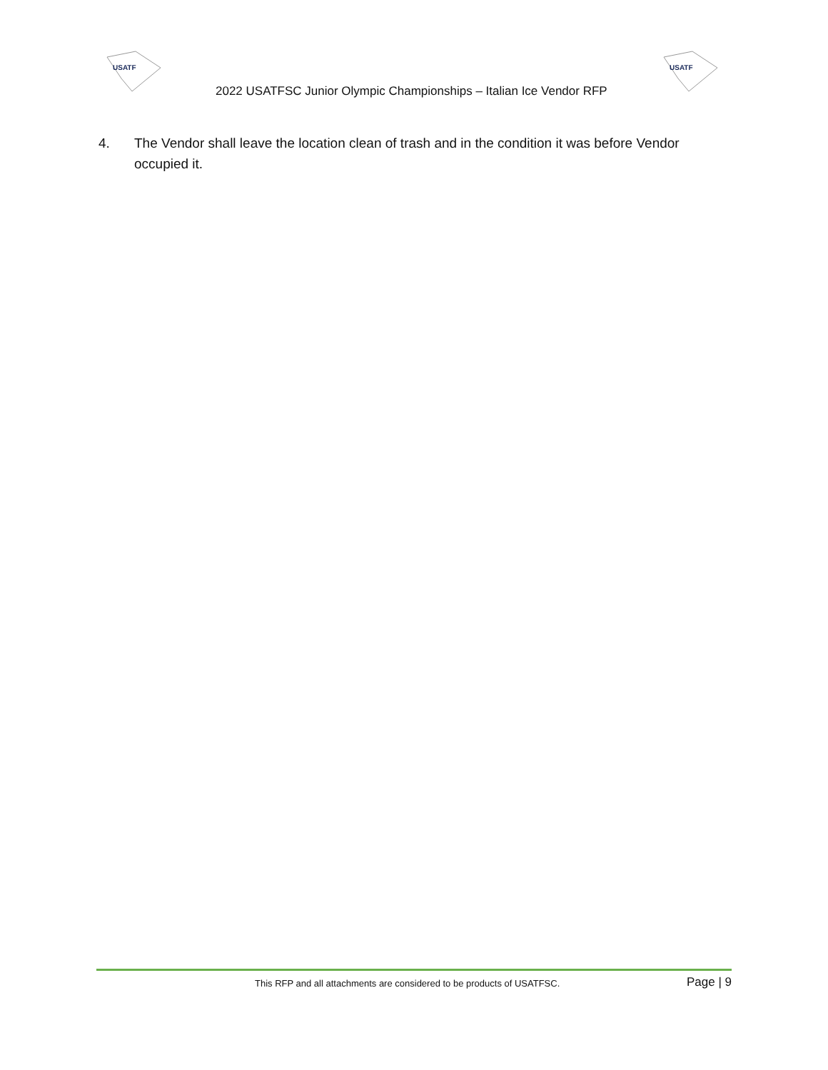USATF
2022 USATFSC Junior Olympic Championships – Italian Ice Vendor RFP
USATF
4. The Vendor shall leave the location clean of trash and in the condition it was before Vendor occupied it.
This RFP and all attachments are considered to be products of USATFSC.
Page | 9